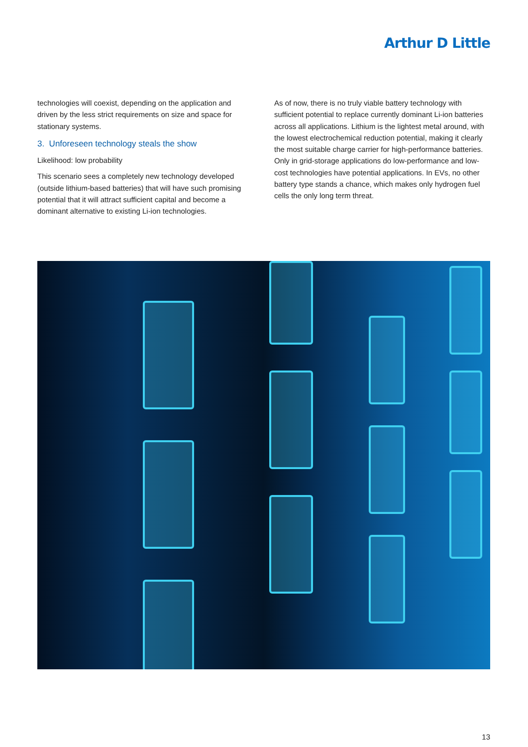Arthur D Little
technologies will coexist, depending on the application and driven by the less strict requirements on size and space for stationary systems.
3. Unforeseen technology steals the show
Likelihood: low probability
This scenario sees a completely new technology developed (outside lithium-based batteries) that will have such promising potential that it will attract sufficient capital and become a dominant alternative to existing Li-ion technologies.
As of now, there is no truly viable battery technology with sufficient potential to replace currently dominant Li-ion batteries across all applications. Lithium is the lightest metal around, with the lowest electrochemical reduction potential, making it clearly the most suitable charge carrier for high-performance batteries. Only in grid-storage applications do low-performance and low-cost technologies have potential applications. In EVs, no other battery type stands a chance, which makes only hydrogen fuel cells the only long term threat.
13